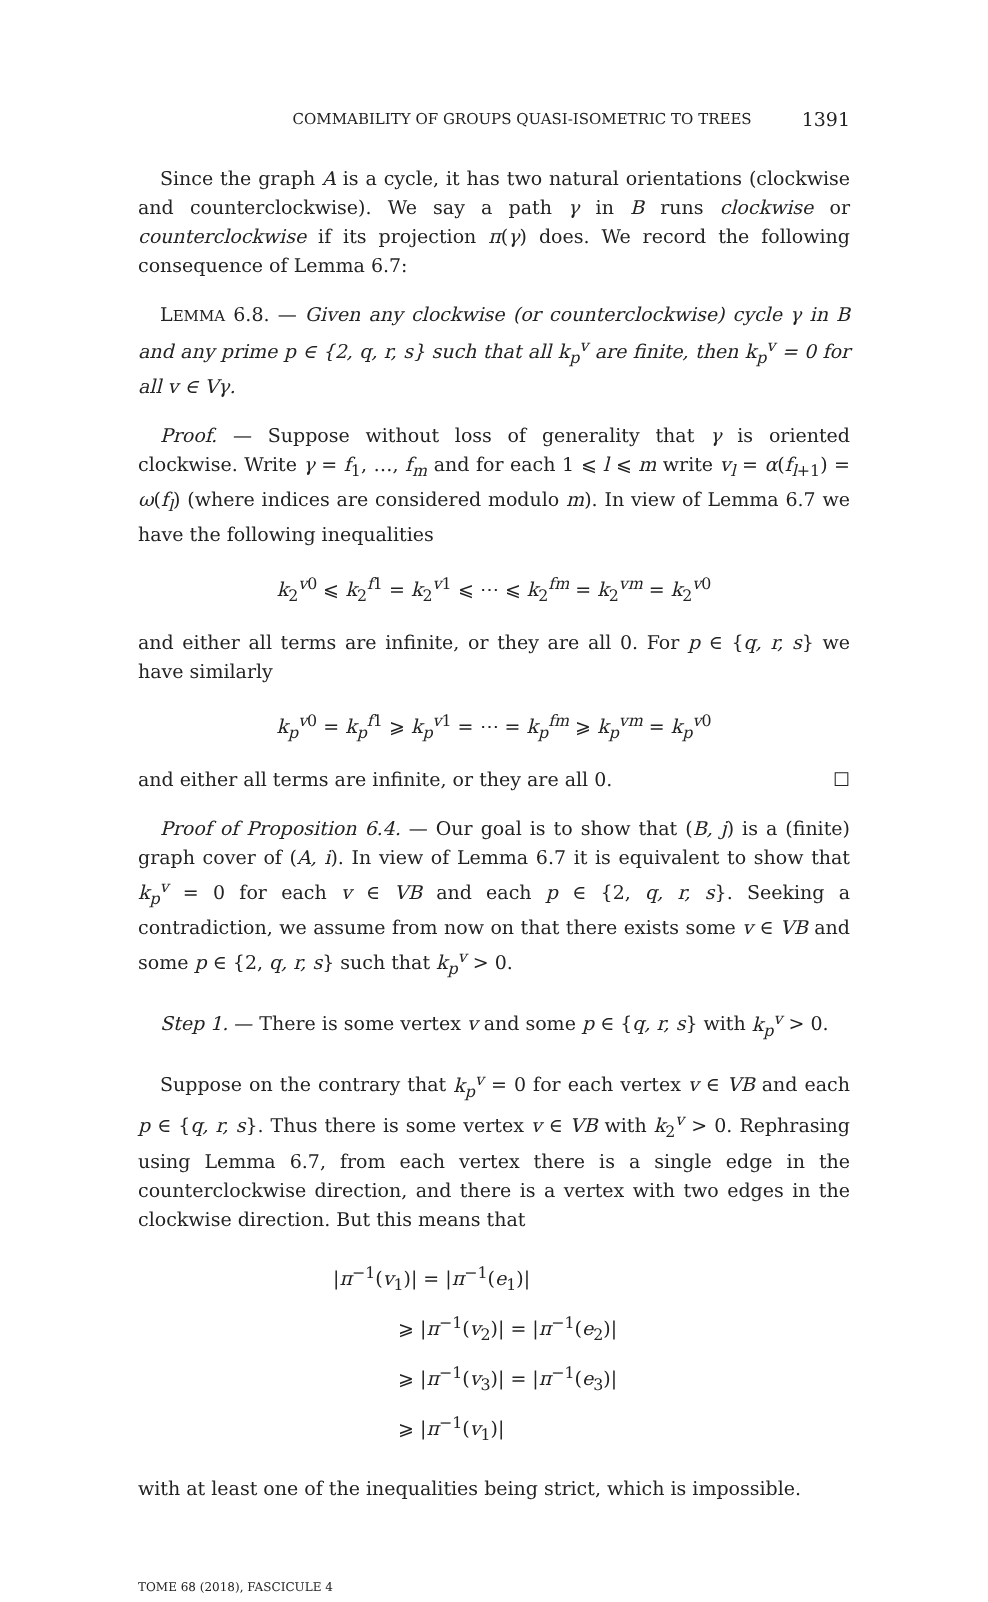COMMABILITY OF GROUPS QUASI-ISOMETRIC TO TREES 1391
Since the graph A is a cycle, it has two natural orientations (clockwise and counterclockwise). We say a path γ in B runs clockwise or counterclockwise if its projection π(γ) does. We record the following consequence of Lemma 6.7:
LEMMA 6.8. — Given any clockwise (or counterclockwise) cycle γ in B and any prime p ∈ {2, q, r, s} such that all k<sub>p</sub><sup>v</sup> are finite, then k<sub>p</sub><sup>v</sup> = 0 for all v ∈ Vγ.
Proof. — Suppose without loss of generality that γ is oriented clockwise. Write γ = f<sub>1</sub>, …, f<sub>m</sub> and for each 1 ⩽ l ⩽ m write v<sub>l</sub> = α(f<sub>l+1</sub>) = ω(f<sub>l</sub>) (where indices are considered modulo m). In view of Lemma 6.7 we have the following inequalities
k<sub>2</sub><sup>v0</sup> ⩽ k<sub>2</sub><sup>f1</sup> = k<sub>2</sub><sup>v1</sup> ⩽ ⋯ ⩽ k<sub>2</sub><sup>fm</sup> = k<sub>2</sub><sup>vm</sup> = k<sub>2</sub><sup>v0</sup>
and either all terms are infinite, or they are all 0. For p ∈ {q, r, s} we have similarly
k<sub>p</sub><sup>v0</sup> = k<sub>p</sub><sup>f1</sup> ⩾ k<sub>p</sub><sup>v1</sup> = ⋯ = k<sub>p</sub><sup>fm</sup> ⩾ k<sub>p</sub><sup>vm</sup> = k<sub>p</sub><sup>v0</sup>
and either all terms are infinite, or they are all 0. ☐
Proof of Proposition 6.4. — Our goal is to show that (B, j) is a (finite) graph cover of (A, i). In view of Lemma 6.7 it is equivalent to show that k<sub>p</sub><sup>v</sup> = 0 for each v ∈ VB and each p ∈ {2, q, r, s}. Seeking a contradiction, we assume from now on that there exists some v ∈ VB and some p ∈ {2, q, r, s} such that k<sub>p</sub><sup>v</sup> > 0.
Step 1. — There is some vertex v and some p ∈ {q, r, s} with k<sub>p</sub><sup>v</sup> > 0.
Suppose on the contrary that k<sub>p</sub><sup>v</sup> = 0 for each vertex v ∈ VB and each p ∈ {q, r, s}. Thus there is some vertex v ∈ VB with k<sub>2</sub><sup>v</sup> > 0. Rephrasing using Lemma 6.7, from each vertex there is a single edge in the counterclockwise direction, and there is a vertex with two edges in the clockwise direction. But this means that
|π<sup>−1</sup>(v<sub>1</sub>)| = |π<sup>−1</sup>(e<sub>1</sub>)|
⩾ |π<sup>−1</sup>(v<sub>2</sub>)| = |π<sup>−1</sup>(e<sub>2</sub>)|
⩾ |π<sup>−1</sup>(v<sub>3</sub>)| = |π<sup>−1</sup>(e<sub>3</sub>)|
⩾ |π<sup>−1</sup>(v<sub>1</sub>)|
with at least one of the inequalities being strict, which is impossible.
TOME 68 (2018), FASCICULE 4